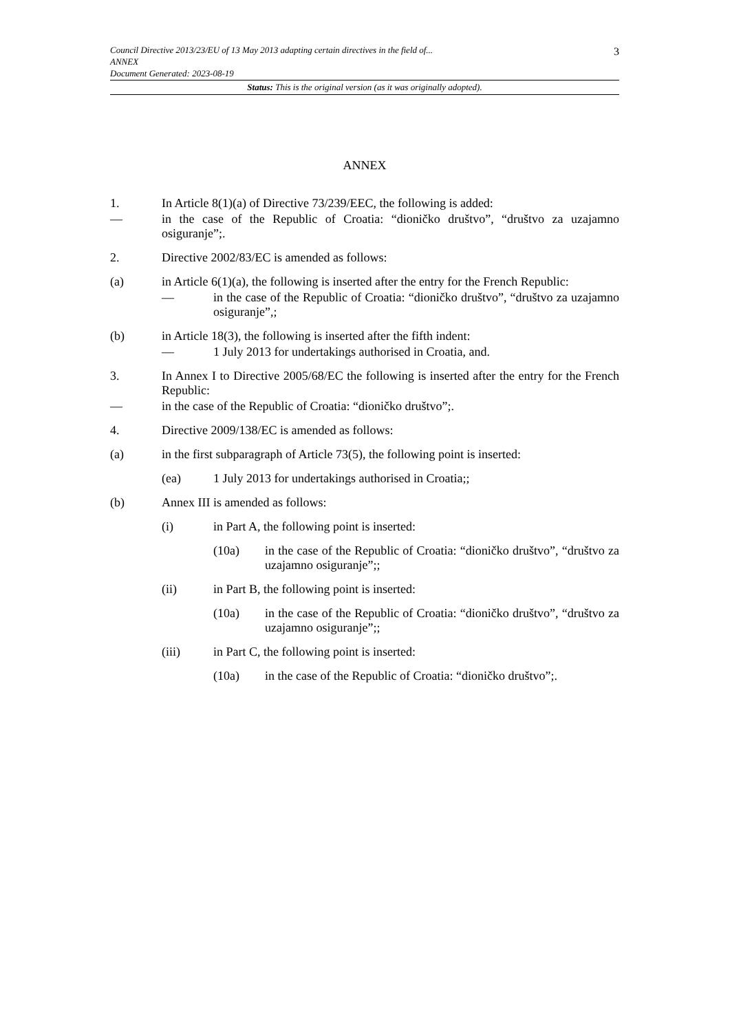3
Council Directive 2013/23/EU of 13 May 2013 adapting certain directives in the field of...
ANNEX
Document Generated: 2023-08-19
Status: This is the original version (as it was originally adopted).
ANNEX
1. In Article 8(1)(a) of Directive 73/239/EEC, the following is added:
— in the case of the Republic of Croatia: “dioničko društvo”, “društvo za uzajamno osiguranje”;.
2. Directive 2002/83/EC is amended as follows:
(a) in Article 6(1)(a), the following is inserted after the entry for the French Republic:
— in the case of the Republic of Croatia: “dioničko društvo”, “društvo za uzajamno osiguranje”,;
(b) in Article 18(3), the following is inserted after the fifth indent:
— 1 July 2013 for undertakings authorised in Croatia, and.
3. In Annex I to Directive 2005/68/EC the following is inserted after the entry for the French Republic:
— in the case of the Republic of Croatia: “dioničko društvo”;.
4. Directive 2009/138/EC is amended as follows:
(a) in the first subparagraph of Article 73(5), the following point is inserted:
(ea) 1 July 2013 for undertakings authorised in Croatia;;
(b) Annex III is amended as follows:
(i) in Part A, the following point is inserted:
(10a) in the case of the Republic of Croatia: “dioničko društvo”, “društvo za uzajamno osiguranje”;;
(ii) in Part B, the following point is inserted:
(10a) in the case of the Republic of Croatia: “dioničko društvo”, “društvo za uzajamno osiguranje”;;
(iii) in Part C, the following point is inserted:
(10a) in the case of the Republic of Croatia: “dioničko društvo”;.